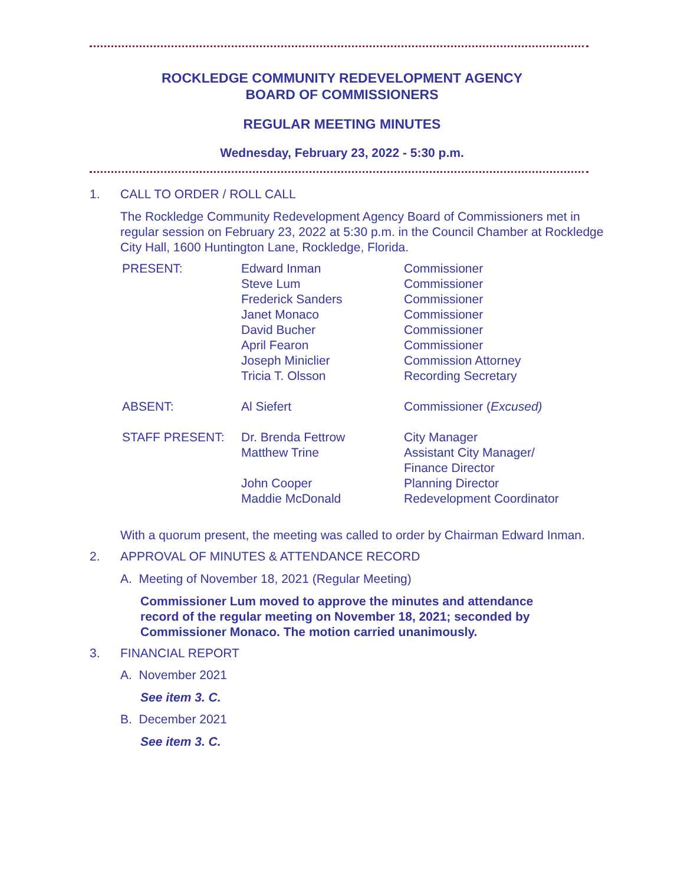ROCKLEDGE COMMUNITY REDEVELOPMENT AGENCY
BOARD OF COMMISSIONERS
REGULAR MEETING MINUTES
Wednesday, February 23, 2022 - 5:30 p.m.
1. CALL TO ORDER / ROLL CALL
The Rockledge Community Redevelopment Agency Board of Commissioners met in regular session on February 23, 2022 at 5:30 p.m. in the Council Chamber at Rockledge City Hall, 1600 Huntington Lane, Rockledge, Florida.
| PRESENT: | Edward Inman Steve Lum Frederick Sanders Janet Monaco David Bucher April Fearon Joseph Miniclier Tricia T. Olsson | Commissioner Commissioner Commissioner Commissioner Commissioner Commissioner Commission Attorney Recording Secretary |
| ABSENT: | Al Siefert | Commissioner ( Excused) |
| STAFF PRESENT: | Dr. Brenda Fettrow Matthew Trine John Cooper Maddie McDonald | City Manager Assistant City Manager/ Finance Director Planning Director Redevelopment Coordinator |
With a quorum present, the meeting was called to order by Chairman Edward Inman.
2. APPROVAL OF MINUTES & ATTENDANCE RECORD
A. Meeting of November 18, 2021 (Regular Meeting)
Commissioner Lum moved to approve the minutes and attendance record of the regular meeting on November 18, 2021; seconded by Commissioner Monaco. The motion carried unanimously.
3. FINANCIAL REPORT
A. November 2021
See item 3. C.
B. December 2021
See item 3. C.